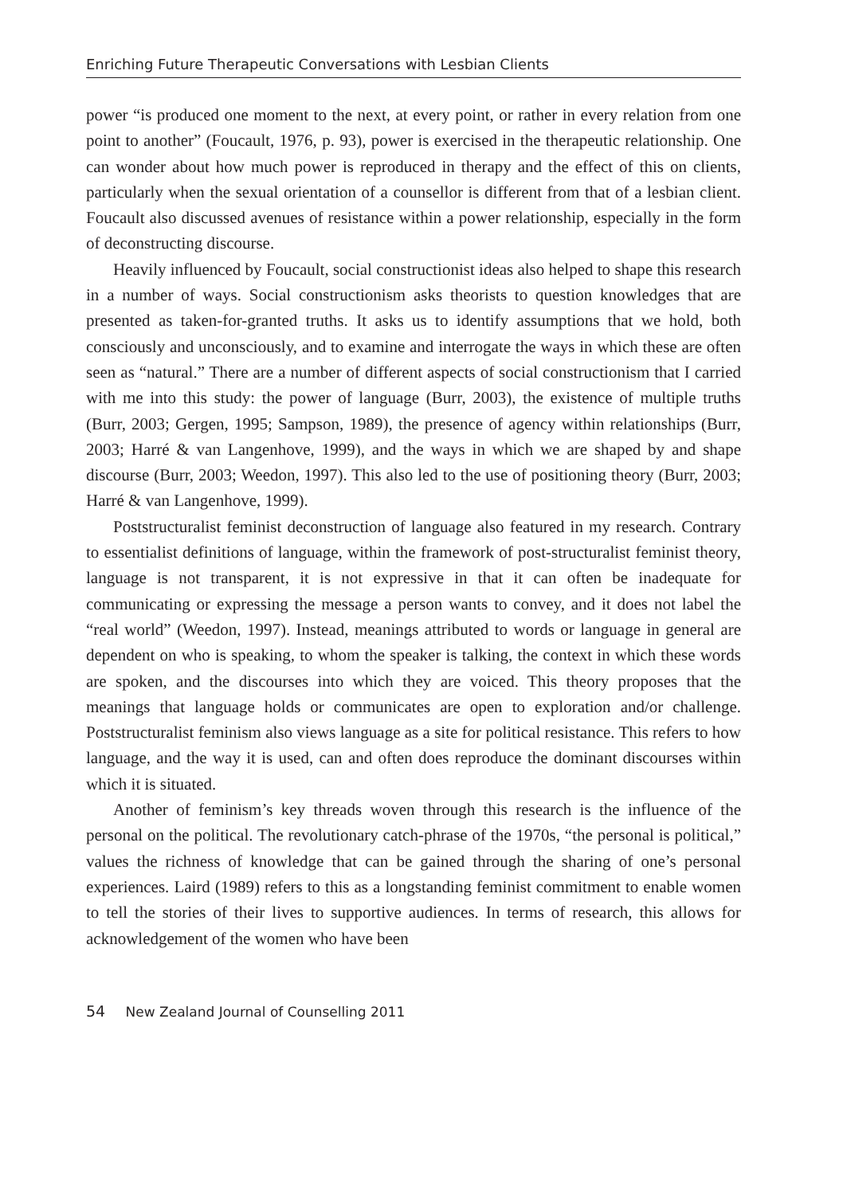Enriching Future Therapeutic Conversations with Lesbian Clients
power “is produced one moment to the next, at every point, or rather in every relation from one point to another” (Foucault, 1976, p. 93), power is exercised in the therapeutic relationship. One can wonder about how much power is reproduced in therapy and the effect of this on clients, particularly when the sexual orientation of a counsellor is different from that of a lesbian client. Foucault also discussed avenues of resistance within a power relationship, especially in the form of deconstructing discourse.
Heavily influenced by Foucault, social constructionist ideas also helped to shape this research in a number of ways. Social constructionism asks theorists to question knowledges that are presented as taken-for-granted truths. It asks us to identify assumptions that we hold, both consciously and unconsciously, and to examine and interrogate the ways in which these are often seen as “natural.” There are a number of different aspects of social constructionism that I carried with me into this study: the power of language (Burr, 2003), the existence of multiple truths (Burr, 2003; Gergen, 1995; Sampson, 1989), the presence of agency within relationships (Burr, 2003; Harré & van Langenhove, 1999), and the ways in which we are shaped by and shape discourse (Burr, 2003; Weedon, 1997). This also led to the use of positioning theory (Burr, 2003; Harré & van Langenhove, 1999).
Poststructuralist feminist deconstruction of language also featured in my research. Contrary to essentialist definitions of language, within the framework of post-structuralist feminist theory, language is not transparent, it is not expressive in that it can often be inadequate for communicating or expressing the message a person wants to convey, and it does not label the “real world” (Weedon, 1997). Instead, meanings attributed to words or language in general are dependent on who is speaking, to whom the speaker is talking, the context in which these words are spoken, and the discourses into which they are voiced. This theory proposes that the meanings that language holds or communicates are open to exploration and/or challenge. Poststructuralist feminism also views language as a site for political resistance. This refers to how language, and the way it is used, can and often does reproduce the dominant discourses within which it is situated.
Another of feminism’s key threads woven through this research is the influence of the personal on the political. The revolutionary catch-phrase of the 1970s, “the personal is political,” values the richness of knowledge that can be gained through the sharing of one’s personal experiences. Laird (1989) refers to this as a longstanding feminist commitment to enable women to tell the stories of their lives to supportive audiences. In terms of research, this allows for acknowledgement of the women who have been
54 New Zealand Journal of Counselling 2011